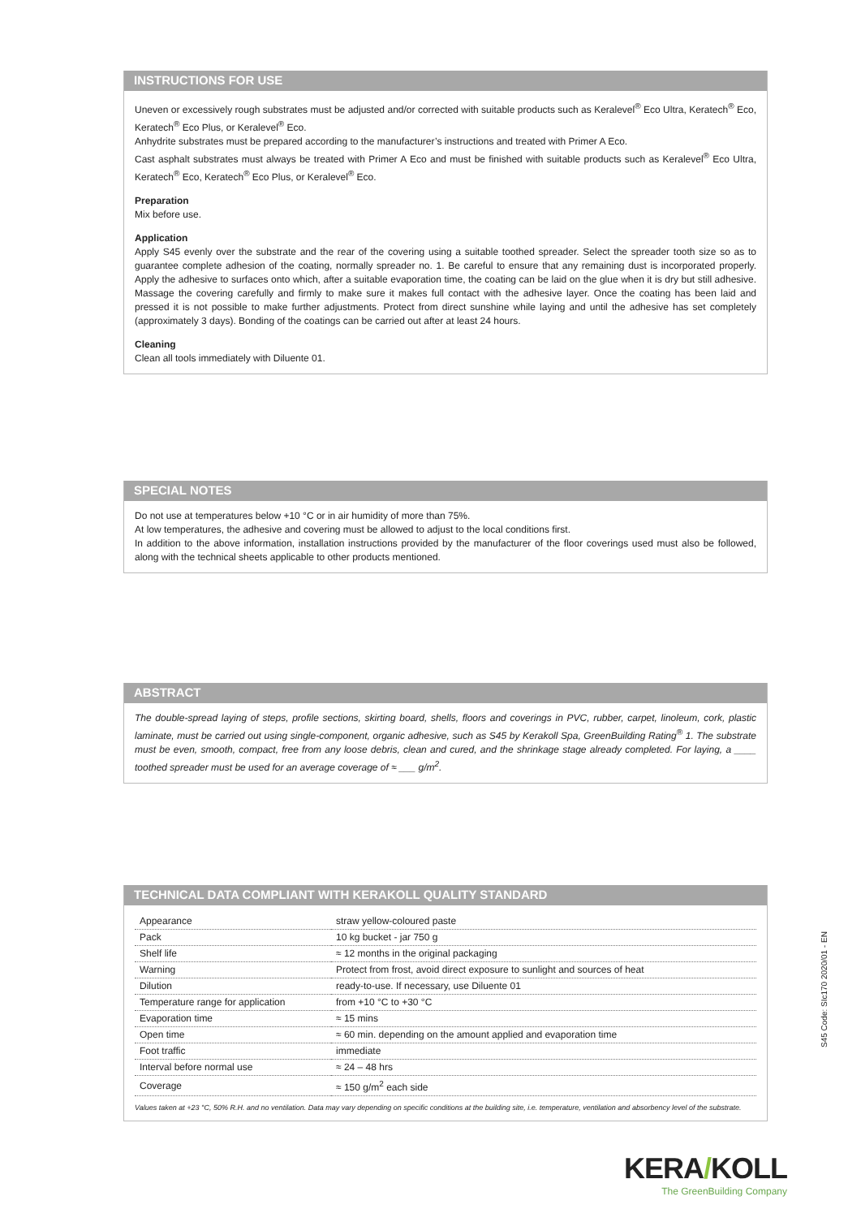INSTRUCTIONS FOR USE
Uneven or excessively rough substrates must be adjusted and/or corrected with suitable products such as Keralevel<sup>®</sup> Eco Ultra, Keratech<sup>®</sup> Eco, Keratech<sup>®</sup> Eco Plus, or Keralevel<sup>®</sup> Eco.
Anhydrite substrates must be prepared according to the manufacturer’s instructions and treated with Primer A Eco.
Cast asphalt substrates must always be treated with Primer A Eco and must be finished with suitable products such as Keralevel<sup>®</sup> Eco Ultra, Keratech<sup>®</sup> Eco, Keratech<sup>®</sup> Eco Plus, or Keralevel<sup>®</sup> Eco.
Preparation
Mix before use.
Application
Apply S45 evenly over the substrate and the rear of the covering using a suitable toothed spreader. Select the spreader tooth size so as to guarantee complete adhesion of the coating, normally spreader no. 1. Be careful to ensure that any remaining dust is incorporated properly. Apply the adhesive to surfaces onto which, after a suitable evaporation time, the coating can be laid on the glue when it is dry but still adhesive. Massage the covering carefully and firmly to make sure it makes full contact with the adhesive layer. Once the coating has been laid and pressed it is not possible to make further adjustments. Protect from direct sunshine while laying and until the adhesive has set completely (approximately 3 days). Bonding of the coatings can be carried out after at least 24 hours.
Cleaning
Clean all tools immediately with Diluente 01.
SPECIAL NOTES
Do not use at temperatures below +10 °C or in air humidity of more than 75%.
At low temperatures, the adhesive and covering must be allowed to adjust to the local conditions first.
In addition to the above information, installation instructions provided by the manufacturer of the floor coverings used must also be followed, along with the technical sheets applicable to other products mentioned.
ABSTRACT
The double-spread laying of steps, profile sections, skirting board, shells, floors and coverings in PVC, rubber, carpet, linoleum, cork, plastic laminate, must be carried out using single-component, organic adhesive, such as S45 by Kerakoll Spa, GreenBuilding Rating<sup>®</sup> 1. The substrate must be even, smooth, compact, free from any loose debris, clean and cured, and the shrinkage stage already completed. For laying, a ____ toothed spreader must be used for an average coverage of ≈ ___ g/m<sup>2</sup>.
TECHNICAL DATA COMPLIANT WITH KERAKOLL QUALITY STANDARD
| Appearance | straw yellow-coloured paste |
| Pack | 10 kg bucket - jar 750 g |
| Shelf life | ≈ 12 months in the original packaging |
| Warning | Protect from frost, avoid direct exposure to sunlight and sources of heat |
| Dilution | ready-to-use. If necessary, use Diluente 01 |
| Temperature range for application | from +10 °C to +30 °C |
| Evaporation time | ≈ 15 mins |
| Open time | ≈ 60 min. depending on the amount applied and evaporation time |
| Foot traffic | immediate |
| Interval before normal use | ≈ 24 – 48 hrs |
| Coverage | ≈ 150 g/m<sup>2</sup> each side |
Values taken at +23 °C, 50% R.H. and no ventilation. Data may vary depending on specific conditions at the building site, i.e. temperature, ventilation and absorbency level of the substrate.
S45 Code: SIc170 2020/01 - EN
KERA/KOLL
The GreenBuilding Company